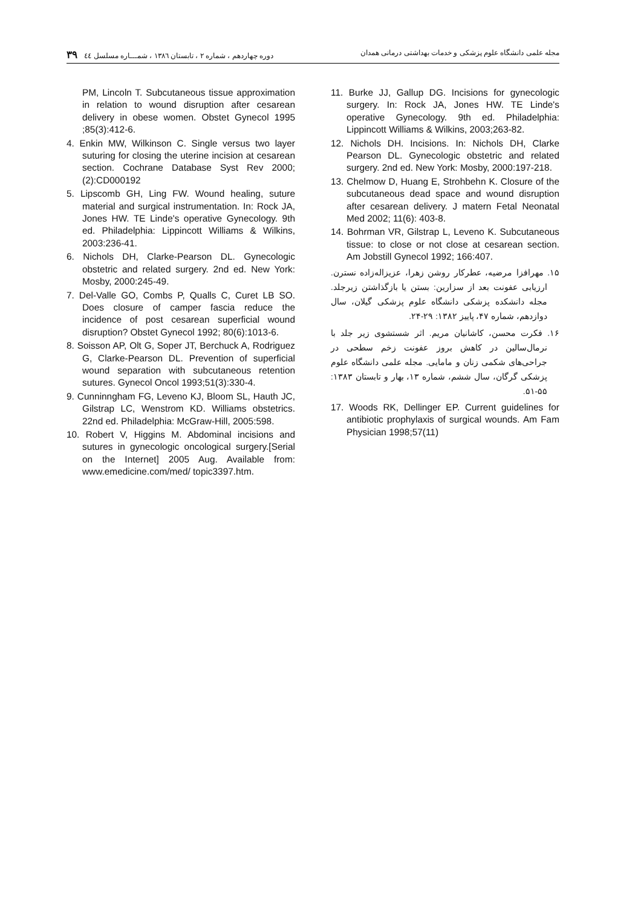مجله علمی دانشگاه علوم پزشکی و خدمات بهداشتی درمانی همدان دوره چهاردهم ، شماره ۲ ، تابستان ۱۳۸٦ ، شمـــاره مسلسل ٤٤ ۳۹
PM, Lincoln T. Subcutaneous tissue approximation in relation to wound disruption after cesarean delivery in obese women. Obstet Gynecol 1995 ;85(3):412-6.
4. Enkin MW, Wilkinson C. Single versus two layer suturing for closing the uterine incision at cesarean section. Cochrane Database Syst Rev 2000;(2):CD000192
5. Lipscomb GH, Ling FW. Wound healing, suture material and surgical instrumentation. In: Rock JA, Jones HW. TE Linde's operative Gynecology. 9th ed. Philadelphia: Lippincott Williams & Wilkins, 2003:236-41.
6. Nichols DH, Clarke-Pearson DL. Gynecologic obstetric and related surgery. 2nd ed. New York: Mosby, 2000:245-49.
7. Del-Valle GO, Combs P, Qualls C, Curet LB SO. Does closure of camper fascia reduce the incidence of post cesarean superficial wound disruption? Obstet Gynecol 1992; 80(6):1013-6.
8. Soisson AP, Olt G, Soper JT, Berchuck A, Rodriguez G, Clarke-Pearson DL. Prevention of superficial wound separation with subcutaneous retention sutures. Gynecol Oncol 1993;51(3):330-4.
9. Cunninngham FG, Leveno KJ, Bloom SL, Hauth JC, Gilstrap LC, Wenstrom KD. Williams obstetrics. 22nd ed. Philadelphia: McGraw-Hill, 2005:598.
10. Robert V, Higgins M. Abdominal incisions and sutures in gynecologic oncological surgery.[Serial on the Internet] 2005 Aug. Available from: www.emedicine.com/med/ topic3397.htm.
11. Burke JJ, Gallup DG. Incisions for gynecologic surgery. In: Rock JA, Jones HW. TE Linde's operative Gynecology. 9th ed. Philadelphia: Lippincott Williams & Wilkins, 2003;263-82.
12. Nichols DH. Incisions. In: Nichols DH, Clarke Pearson DL. Gynecologic obstetric and related surgery. 2nd ed. New York: Mosby, 2000:197-218.
13. Chelmow D, Huang E, Strohbehn K. Closure of the subcutaneous dead space and wound disruption after cesarean delivery. J matern Fetal Neonatal Med 2002; 11(6): 403-8.
14. Bohrman VR, Gilstrap L, Leveno K. Subcutaneous tissue: to close or not close at cesarean section. Am Jobstill Gynecol 1992; 166:407.
۱۵. مهرافزا مرضیه، عطرکار روشن زهرا، عزیزاله‌زاده نسترن. ارزیابی عفونت بعد از سزارین: بستن یا بازگذاشتن زیرجلد. مجله دانشکده پزشکی دانشگاه علوم پزشکی گیلان، سال دوازدهم، شماره ۴۷، پاییز ۱۳۸۲: ۲۹-۲۴.
۱۶. فکرت محسن، کاشانیان مریم. اثر شستشوی زیر جلد با نرمال‌سالین در کاهش بروز عفونت زخم سطحی در جراحی‌های شکمی زنان و مامایی. مجله علمی دانشگاه علوم پزشکی گرگان، سال ششم، شماره ۱۳، بهار و تابستان ۱۳۸۳: ۵۵-۵۱.
17. Woods RK, Dellinger EP. Current guidelines for antibiotic prophylaxis of surgical wounds. Am Fam Physician 1998;57(11)